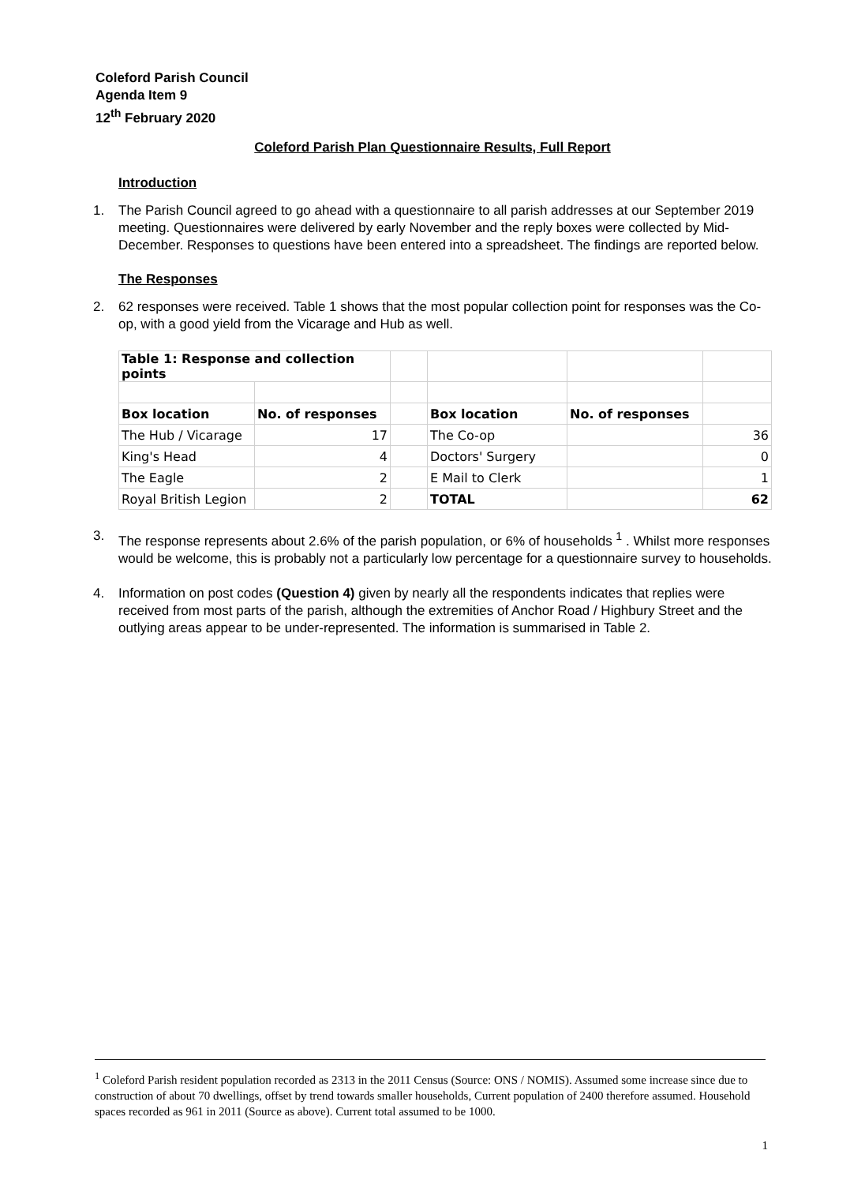Coleford Parish Council
Agenda Item 9
12<sup>th</sup> February 2020
Coleford Parish Plan Questionnaire Results, Full Report
Introduction
1. The Parish Council agreed to go ahead with a questionnaire to all parish addresses at our September 2019 meeting. Questionnaires were delivered by early November and the reply boxes were collected by Mid-December. Responses to questions have been entered into a spreadsheet. The findings are reported below.
The Responses
2. 62 responses were received. Table 1 shows that the most popular collection point for responses was the Co-op, with a good yield from the Vicarage and Hub as well.
| Table 1: Response and collection points | | | | | |
| Box location | No. of responses | | Box location | No. of responses | |
| The Hub / Vicarage | 17 | | The Co-op | | 36 |
| King's Head | 4 | | Doctors' Surgery | | 0 |
| The Eagle | 2 | | E Mail to Clerk | | 1 |
| Royal British Legion | 2 | | TOTAL | | 62 |
3. The response represents about 2.6% of the parish population, or 6% of households <sup>1</sup> . Whilst more responses would be welcome, this is probably not a particularly low percentage for a questionnaire survey to households.
4. Information on post codes (Question 4) given by nearly all the respondents indicates that replies were received from most parts of the parish, although the extremities of Anchor Road / Highbury Street and the outlying areas appear to be under-represented. The information is summarised in Table 2.
<sup>1</sup> Coleford Parish resident population recorded as 2313 in the 2011 Census (Source: ONS / NOMIS). Assumed some increase since due to construction of about 70 dwellings, offset by trend towards smaller households, Current population of 2400 therefore assumed. Household spaces recorded as 961 in 2011 (Source as above). Current total assumed to be 1000.
1